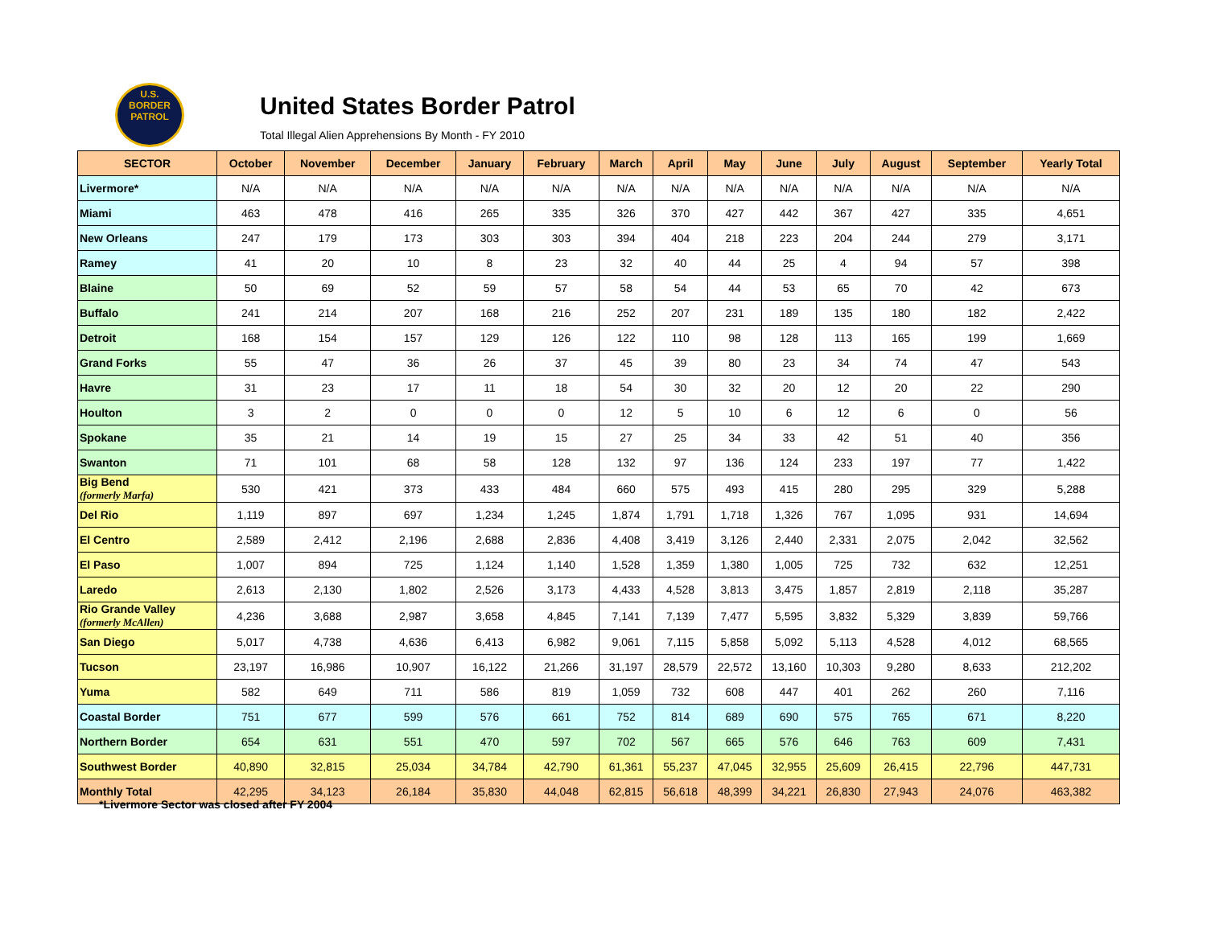U.S.
BORDER
PATROL
United States Border Patrol
Total Illegal Alien Apprehensions By Month - FY 2010
| SECTOR | October | November | December | January | February | March | April | May | June | July | August | September | Yearly Total |
| --- | --- | --- | --- | --- | --- | --- | --- | --- | --- | --- | --- | --- | --- |
| Livermore* | N/A | N/A | N/A | N/A | N/A | N/A | N/A | N/A | N/A | N/A | N/A | N/A | N/A |
| Miami | 463 | 478 | 416 | 265 | 335 | 326 | 370 | 427 | 442 | 367 | 427 | 335 | 4,651 |
| New Orleans | 247 | 179 | 173 | 303 | 303 | 394 | 404 | 218 | 223 | 204 | 244 | 279 | 3,171 |
| Ramey | 41 | 20 | 10 | 8 | 23 | 32 | 40 | 44 | 25 | 4 | 94 | 57 | 398 |
| Blaine | 50 | 69 | 52 | 59 | 57 | 58 | 54 | 44 | 53 | 65 | 70 | 42 | 673 |
| Buffalo | 241 | 214 | 207 | 168 | 216 | 252 | 207 | 231 | 189 | 135 | 180 | 182 | 2,422 |
| Detroit | 168 | 154 | 157 | 129 | 126 | 122 | 110 | 98 | 128 | 113 | 165 | 199 | 1,669 |
| Grand Forks | 55 | 47 | 36 | 26 | 37 | 45 | 39 | 80 | 23 | 34 | 74 | 47 | 543 |
| Havre | 31 | 23 | 17 | 11 | 18 | 54 | 30 | 32 | 20 | 12 | 20 | 22 | 290 |
| Houlton | 3 | 2 | 0 | 0 | 0 | 12 | 5 | 10 | 6 | 12 | 6 | 0 | 56 |
| Spokane | 35 | 21 | 14 | 19 | 15 | 27 | 25 | 34 | 33 | 42 | 51 | 40 | 356 |
| Swanton | 71 | 101 | 68 | 58 | 128 | 132 | 97 | 136 | 124 | 233 | 197 | 77 | 1,422 |
| Big Bend (formerly Marfa) | 530 | 421 | 373 | 433 | 484 | 660 | 575 | 493 | 415 | 280 | 295 | 329 | 5,288 |
| Del Rio | 1,119 | 897 | 697 | 1,234 | 1,245 | 1,874 | 1,791 | 1,718 | 1,326 | 767 | 1,095 | 931 | 14,694 |
| El Centro | 2,589 | 2,412 | 2,196 | 2,688 | 2,836 | 4,408 | 3,419 | 3,126 | 2,440 | 2,331 | 2,075 | 2,042 | 32,562 |
| El Paso | 1,007 | 894 | 725 | 1,124 | 1,140 | 1,528 | 1,359 | 1,380 | 1,005 | 725 | 732 | 632 | 12,251 |
| Laredo | 2,613 | 2,130 | 1,802 | 2,526 | 3,173 | 4,433 | 4,528 | 3,813 | 3,475 | 1,857 | 2,819 | 2,118 | 35,287 |
| Rio Grande Valley (formerly McAllen) | 4,236 | 3,688 | 2,987 | 3,658 | 4,845 | 7,141 | 7,139 | 7,477 | 5,595 | 3,832 | 5,329 | 3,839 | 59,766 |
| San Diego | 5,017 | 4,738 | 4,636 | 6,413 | 6,982 | 9,061 | 7,115 | 5,858 | 5,092 | 5,113 | 4,528 | 4,012 | 68,565 |
| Tucson | 23,197 | 16,986 | 10,907 | 16,122 | 21,266 | 31,197 | 28,579 | 22,572 | 13,160 | 10,303 | 9,280 | 8,633 | 212,202 |
| Yuma | 582 | 649 | 711 | 586 | 819 | 1,059 | 732 | 608 | 447 | 401 | 262 | 260 | 7,116 |
| Coastal Border | 751 | 677 | 599 | 576 | 661 | 752 | 814 | 689 | 690 | 575 | 765 | 671 | 8,220 |
| Northern Border | 654 | 631 | 551 | 470 | 597 | 702 | 567 | 665 | 576 | 646 | 763 | 609 | 7,431 |
| Southwest Border | 40,890 | 32,815 | 25,034 | 34,784 | 42,790 | 61,361 | 55,237 | 47,045 | 32,955 | 25,609 | 26,415 | 22,796 | 447,731 |
| Monthly Total | 42,295 | 34,123 | 26,184 | 35,830 | 44,048 | 62,815 | 56,618 | 48,399 | 34,221 | 26,830 | 27,943 | 24,076 | 463,382 |
*Livermore Sector was closed after FY 2004